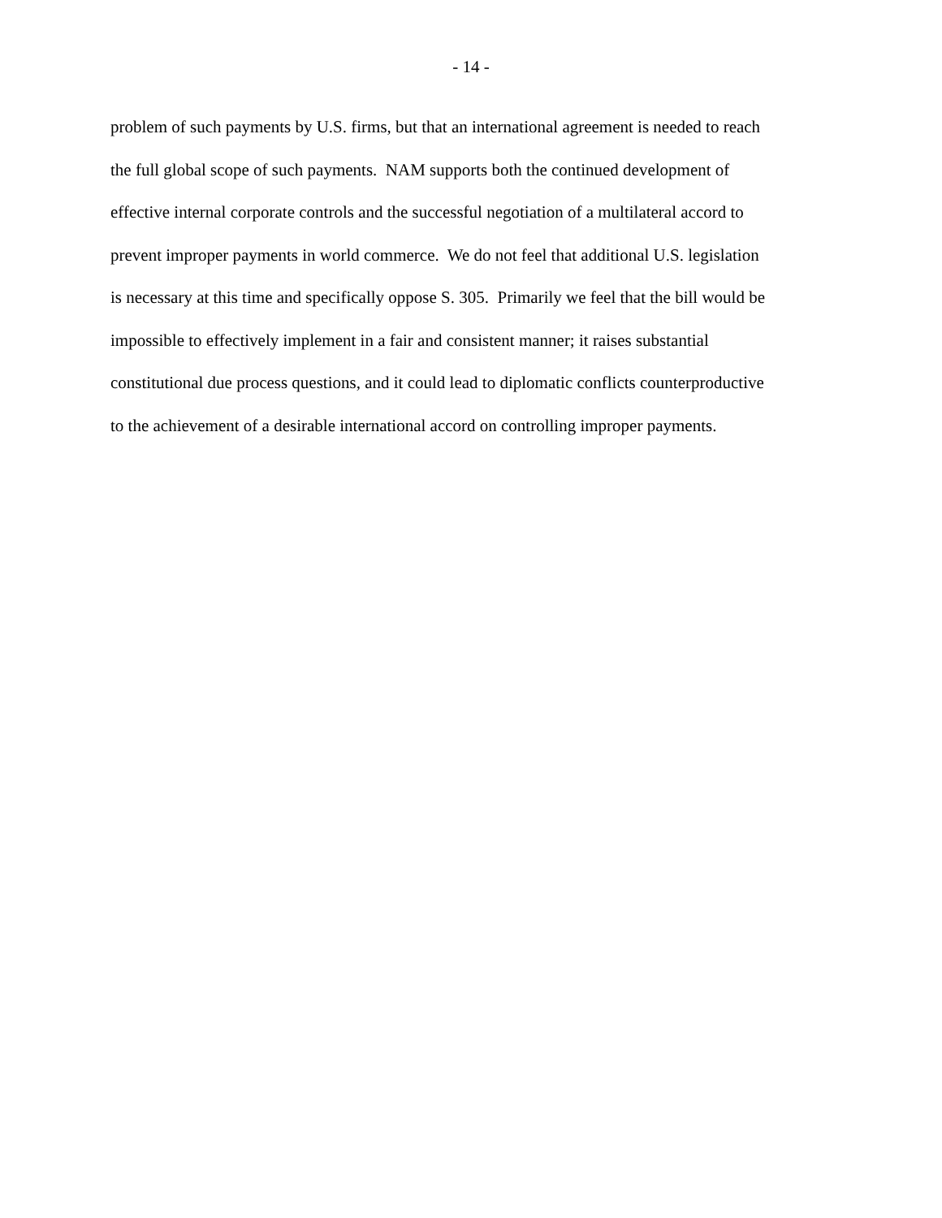- 14 -
problem of such payments by U.S. firms, but that an international agreement is needed to reach
the full global scope of such payments. NAM supports both the continued development of
effective internal corporate controls and the successful negotiation of a multilateral accord to
prevent improper payments in world commerce. We do not feel that additional U.S. legislation
is necessary at this time and specifically oppose S. 305. Primarily we feel that the bill would be
impossible to effectively implement in a fair and consistent manner; it raises substantial
constitutional due process questions, and it could lead to diplomatic conflicts counterproductive
to the achievement of a desirable international accord on controlling improper payments.